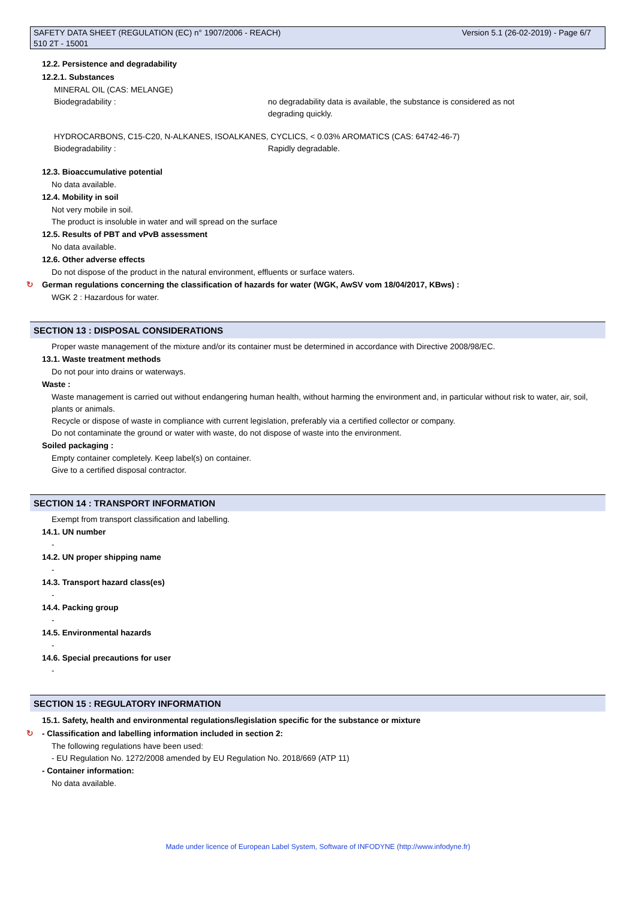Version 5.1 (26-02-2019) - Page 6/7 SAFETY DATA SHEET (REGULATION (EC) n° 1907/2006 - REACH)
510 2T - 15001
12.2. Persistence and degradability
12.2.1. Substances
MINERAL OIL (CAS: MELANGE)
Biodegradability : no degradability data is available, the substance is considered as not
degrading quickly.
HYDROCARBONS, C15-C20, N-ALKANES, ISOALKANES, CYCLICS, < 0.03% AROMATICS (CAS: 64742-46-7)
Biodegradability : Rapidly degradable.
12.3. Bioaccumulative potential
No data available.
12.4. Mobility in soil
Not very mobile in soil.
The product is insoluble in water and will spread on the surface
12.5. Results of PBT and vPvB assessment
No data available.
12.6. Other adverse effects
Do not dispose of the product in the natural environment, effluents or surface waters.
↻ German regulations concerning the classification of hazards for water (WGK, AwSV vom 18/04/2017, KBws) :
WGK 2 : Hazardous for water.
SECTION 13 : DISPOSAL CONSIDERATIONS
Proper waste management of the mixture and/or its container must be determined in accordance with Directive 2008/98/EC.
13.1. Waste treatment methods
Do not pour into drains or waterways.
Waste :
Waste management is carried out without endangering human health, without harming the environment and, in particular without risk to water, air, soil, plants or animals.
Recycle or dispose of waste in compliance with current legislation, preferably via a certified collector or company.
Do not contaminate the ground or water with waste, do not dispose of waste into the environment.
Soiled packaging :
Empty container completely. Keep label(s) on container.
Give to a certified disposal contractor.
SECTION 14 : TRANSPORT INFORMATION
Exempt from transport classification and labelling.
14.1. UN number
-
14.2. UN proper shipping name
-
14.3. Transport hazard class(es)
-
14.4. Packing group
-
14.5. Environmental hazards
-
14.6. Special precautions for user
-
SECTION 15 : REGULATORY INFORMATION
15.1. Safety, health and environmental regulations/legislation specific for the substance or mixture
↻ - Classification and labelling information included in section 2:
The following regulations have been used:
- EU Regulation No. 1272/2008 amended by EU Regulation No. 2018/669 (ATP 11)
- Container information:
No data available.
Made under licence of European Label System, Software of INFODYNE (http://www.infodyne.fr)